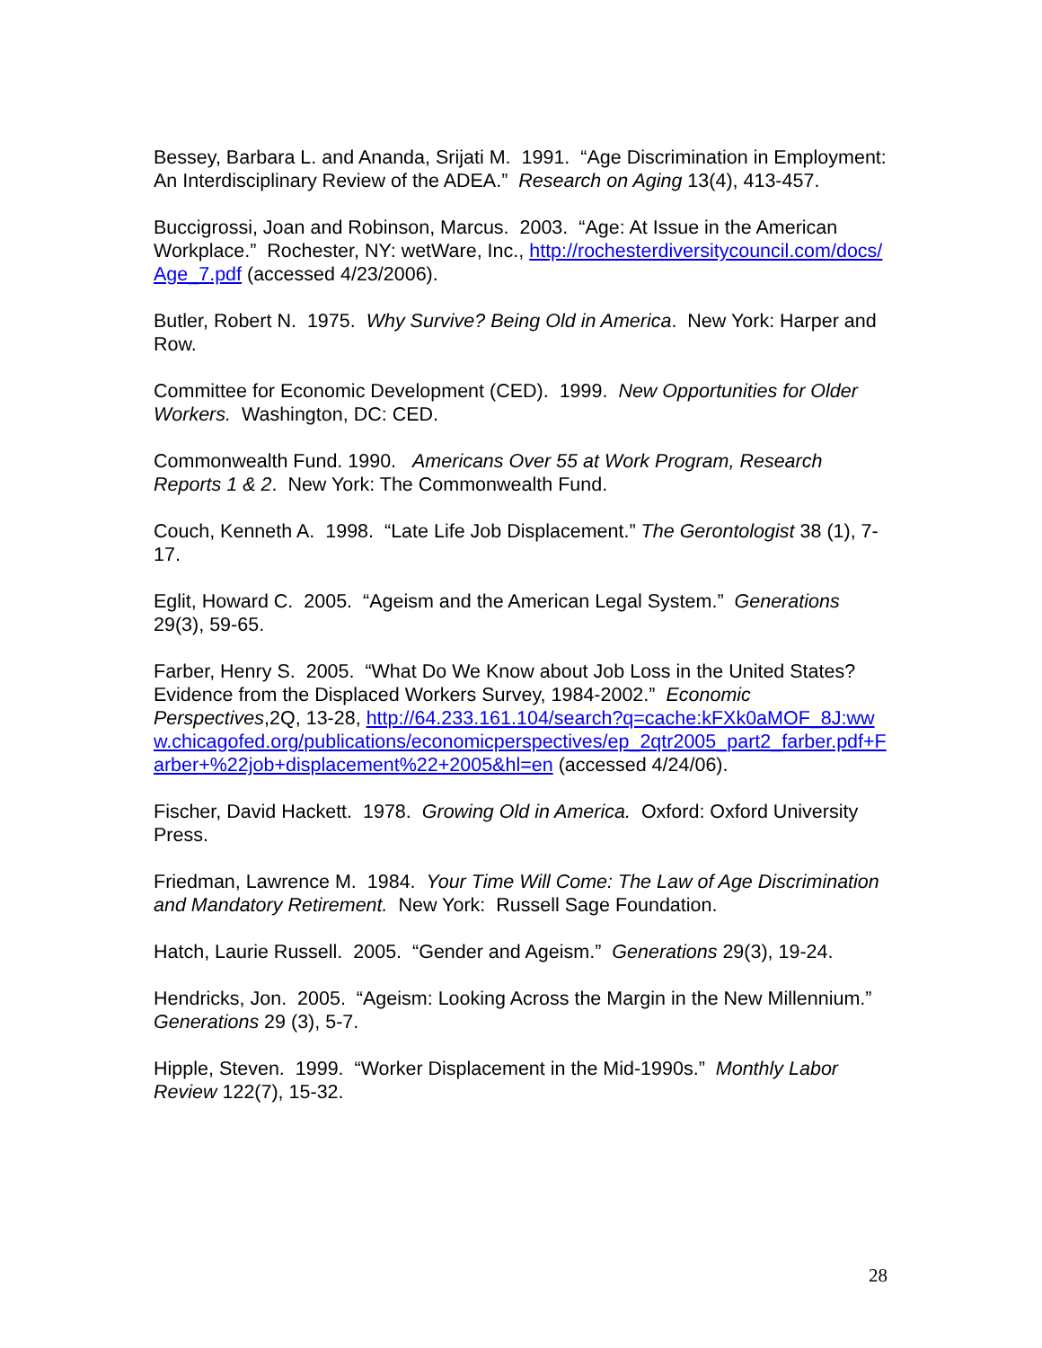Bessey, Barbara L. and Ananda, Srijati M. 1991. “Age Discrimination in Employment: An Interdisciplinary Review of the ADEA.” Research on Aging 13(4), 413-457.
Buccigrossi, Joan and Robinson, Marcus. 2003. “Age: At Issue in the American Workplace.” Rochester, NY: wetWare, Inc., http://rochesterdiversitycouncil.com/docs/Age_7.pdf (accessed 4/23/2006).
Butler, Robert N. 1975. Why Survive? Being Old in America. New York: Harper and Row.
Committee for Economic Development (CED). 1999. New Opportunities for Older Workers. Washington, DC: CED.
Commonwealth Fund. 1990. Americans Over 55 at Work Program, Research Reports 1 & 2. New York: The Commonwealth Fund.
Couch, Kenneth A. 1998. “Late Life Job Displacement.” The Gerontologist 38 (1), 7-17.
Eglit, Howard C. 2005. “Ageism and the American Legal System.” Generations 29(3), 59-65.
Farber, Henry S. 2005. “What Do We Know about Job Loss in the United States? Evidence from the Displaced Workers Survey, 1984-2002.” Economic Perspectives,2Q, 13-28, http://64.233.161.104/search?q=cache:kFXk0aMOF_8J:www.chicagofed.org/publications/economicperspectives/ep_2qtr2005_part2_farber.pdf+Farber+%22job+displacement%22+2005&hl=en (accessed 4/24/06).
Fischer, David Hackett. 1978. Growing Old in America. Oxford: Oxford University Press.
Friedman, Lawrence M. 1984. Your Time Will Come: The Law of Age Discrimination and Mandatory Retirement. New York: Russell Sage Foundation.
Hatch, Laurie Russell. 2005. “Gender and Ageism.” Generations 29(3), 19-24.
Hendricks, Jon. 2005. “Ageism: Looking Across the Margin in the New Millennium.” Generations 29 (3), 5-7.
Hipple, Steven. 1999. “Worker Displacement in the Mid-1990s.” Monthly Labor Review 122(7), 15-32.
28